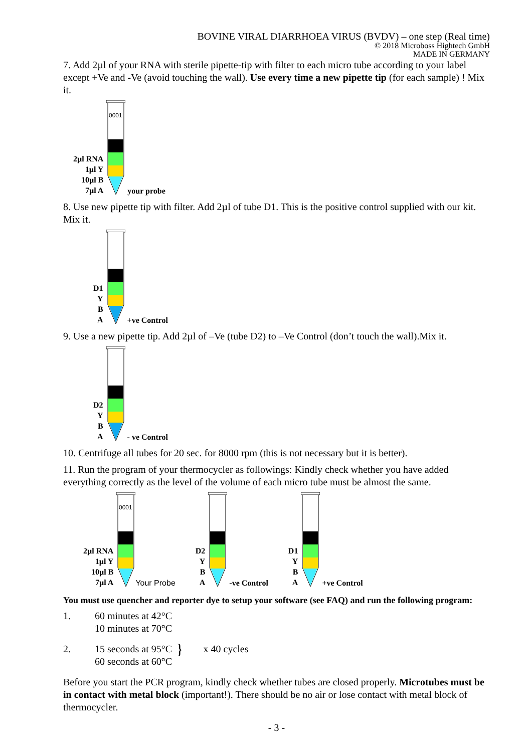BOVINE VIRAL DIARRHOEA VIRUS (BVDV) – one step (Real time)
© 2018 Microboss Hightech GmbH
MADE IN GERMANY
7. Add 2µl of your RNA with sterile pipette-tip with filter to each micro tube according to your label except +Ve and -Ve (avoid touching the wall). Use every time a new pipette tip (for each sample) ! Mix it.
2µl RNA
1µl Y
10µl B
7µl A
0001
your probe
8. Use new pipette tip with filter. Add 2µl of tube D1. This is the positive control supplied with our kit. Mix it.
D1
Y
B
A
+ve Control
9. Use a new pipette tip. Add 2µl of –Ve (tube D2) to –Ve Control (don’t touch the wall).Mix it.
D2
Y
B
A
- ve Control
10. Centrifuge all tubes for 20 sec. for 8000 rpm (this is not necessary but it is better).
11. Run the program of your thermocycler as followings: Kindly check whether you have added everything correctly as the level of the volume of each micro tube must be almost the same.
2µl RNA
1µl Y
10µl B
7µl A
0001
Your Probe
D2
Y
B
A
-ve Control
D1
Y
B
A
+ve Control
You must use quencher and reporter dye to setup your software (see FAQ) and run the following program:
1. 60 minutes at 42°C
10 minutes at 70°C
2. 15 seconds at 95°C
60 seconds at 60°C } x 40 cycles
Before you start the PCR program, kindly check whether tubes are closed properly. Microtubes must be in contact with metal block (important!). There should be no air or lose contact with metal block of thermocycler.
- 3 -